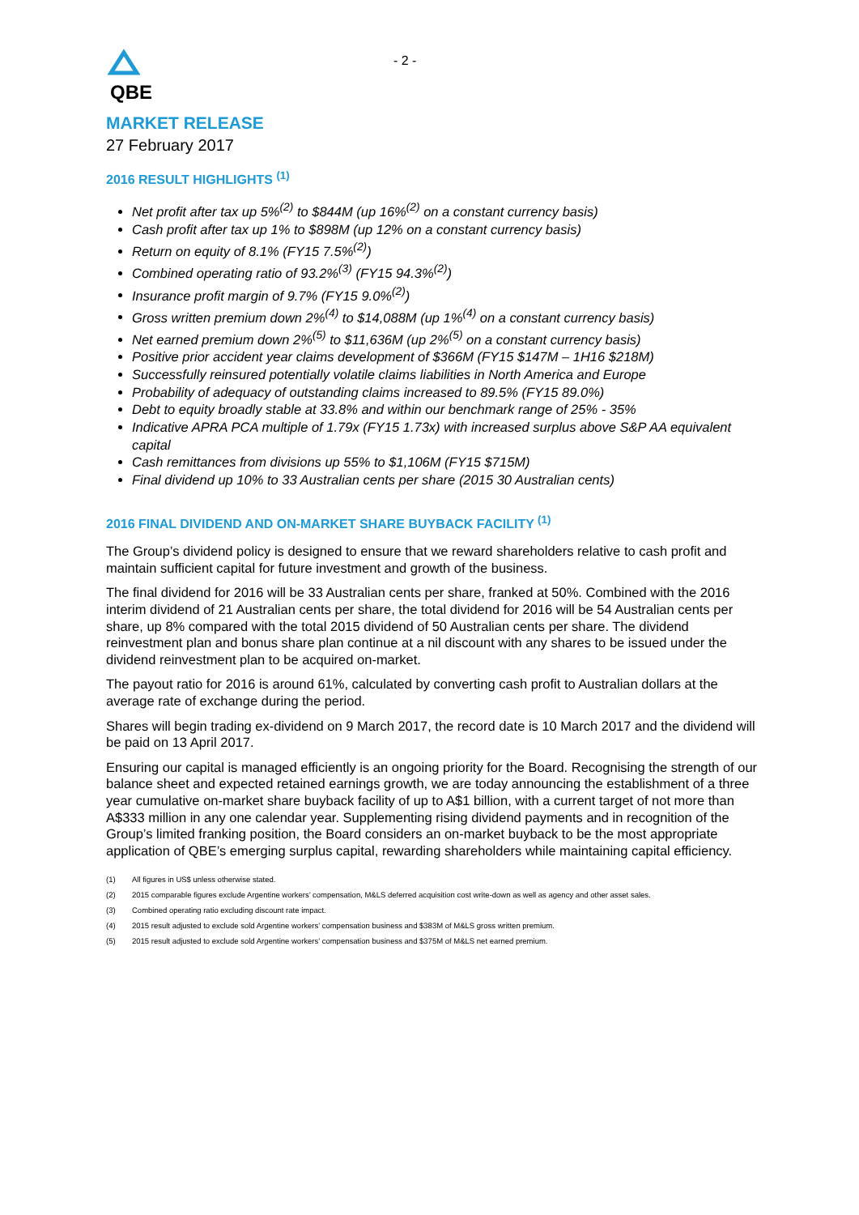QBE
- 2 -
MARKET RELEASE
27 February 2017
2016 RESULT HIGHLIGHTS <sup>(1)</sup>
Net profit after tax up 5%<sup>(2)</sup> to $844M (up 16%<sup>(2)</sup> on a constant currency basis)
Cash profit after tax up 1% to $898M (up 12% on a constant currency basis)
Return on equity of 8.1% (FY15 7.5%<sup>(2)</sup>)
Combined operating ratio of 93.2%<sup>(3)</sup> (FY15 94.3%<sup>(2)</sup>)
Insurance profit margin of 9.7% (FY15 9.0%<sup>(2)</sup>)
Gross written premium down 2%<sup>(4)</sup> to $14,088M (up 1%<sup>(4)</sup> on a constant currency basis)
Net earned premium down 2%<sup>(5)</sup> to $11,636M (up 2%<sup>(5)</sup> on a constant currency basis)
Positive prior accident year claims development of $366M (FY15 $147M – 1H16 $218M)
Successfully reinsured potentially volatile claims liabilities in North America and Europe
Probability of adequacy of outstanding claims increased to 89.5% (FY15 89.0%)
Debt to equity broadly stable at 33.8% and within our benchmark range of 25% - 35%
Indicative APRA PCA multiple of 1.79x (FY15 1.73x) with increased surplus above S&P AA equivalent capital
Cash remittances from divisions up 55% to $1,106M (FY15 $715M)
Final dividend up 10% to 33 Australian cents per share (2015 30 Australian cents)
2016 FINAL DIVIDEND AND ON-MARKET SHARE BUYBACK FACILITY <sup>(1)</sup>
The Group’s dividend policy is designed to ensure that we reward shareholders relative to cash profit and maintain sufficient capital for future investment and growth of the business.
The final dividend for 2016 will be 33 Australian cents per share, franked at 50%. Combined with the 2016 interim dividend of 21 Australian cents per share, the total dividend for 2016 will be 54 Australian cents per share, up 8% compared with the total 2015 dividend of 50 Australian cents per share. The dividend reinvestment plan and bonus share plan continue at a nil discount with any shares to be issued under the dividend reinvestment plan to be acquired on-market.
The payout ratio for 2016 is around 61%, calculated by converting cash profit to Australian dollars at the average rate of exchange during the period.
Shares will begin trading ex-dividend on 9 March 2017, the record date is 10 March 2017 and the dividend will be paid on 13 April 2017.
Ensuring our capital is managed efficiently is an ongoing priority for the Board. Recognising the strength of our balance sheet and expected retained earnings growth, we are today announcing the establishment of a three year cumulative on-market share buyback facility of up to A$1 billion, with a current target of not more than A$333 million in any one calendar year. Supplementing rising dividend payments and in recognition of the Group’s limited franking position, the Board considers an on-market buyback to be the most appropriate application of QBE’s emerging surplus capital, rewarding shareholders while maintaining capital efficiency.
(1) All figures in US$ unless otherwise stated.
(2) 2015 comparable figures exclude Argentine workers’ compensation, M&LS deferred acquisition cost write-down as well as agency and other asset sales.
(3) Combined operating ratio excluding discount rate impact.
(4) 2015 result adjusted to exclude sold Argentine workers’ compensation business and $383M of M&LS gross written premium.
(5) 2015 result adjusted to exclude sold Argentine workers’ compensation business and $375M of M&LS net earned premium.